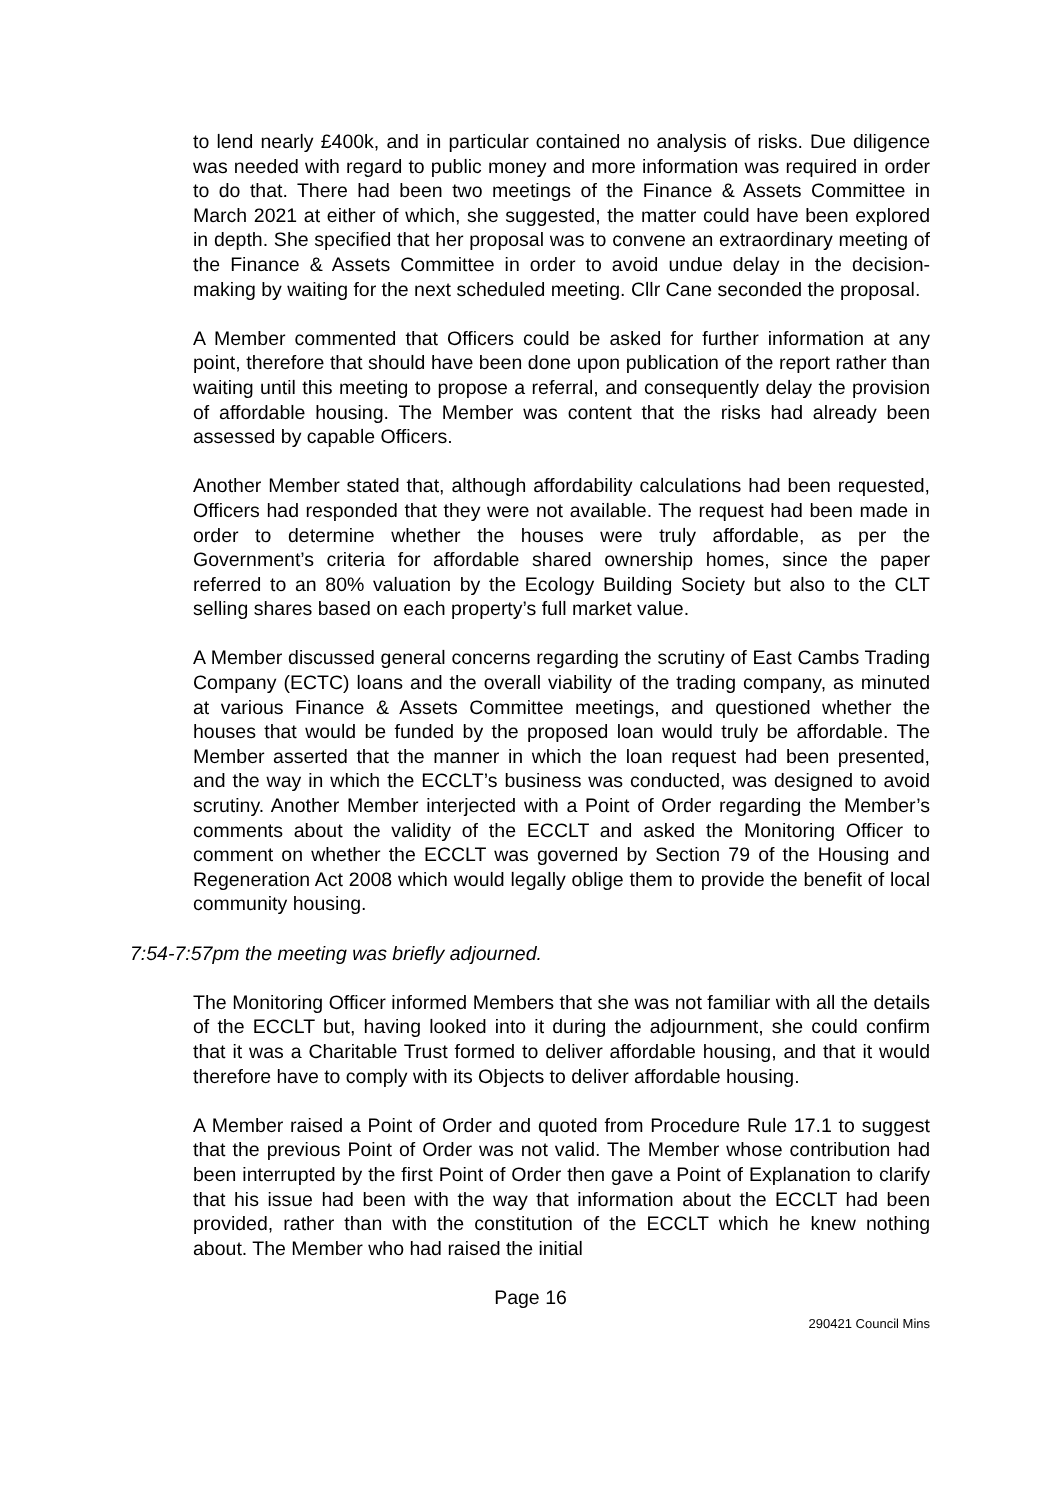to lend nearly £400k, and in particular contained no analysis of risks. Due diligence was needed with regard to public money and more information was required in order to do that. There had been two meetings of the Finance & Assets Committee in March 2021 at either of which, she suggested, the matter could have been explored in depth. She specified that her proposal was to convene an extraordinary meeting of the Finance & Assets Committee in order to avoid undue delay in the decision-making by waiting for the next scheduled meeting. Cllr Cane seconded the proposal.
A Member commented that Officers could be asked for further information at any point, therefore that should have been done upon publication of the report rather than waiting until this meeting to propose a referral, and consequently delay the provision of affordable housing. The Member was content that the risks had already been assessed by capable Officers.
Another Member stated that, although affordability calculations had been requested, Officers had responded that they were not available. The request had been made in order to determine whether the houses were truly affordable, as per the Government’s criteria for affordable shared ownership homes, since the paper referred to an 80% valuation by the Ecology Building Society but also to the CLT selling shares based on each property’s full market value.
A Member discussed general concerns regarding the scrutiny of East Cambs Trading Company (ECTC) loans and the overall viability of the trading company, as minuted at various Finance & Assets Committee meetings, and questioned whether the houses that would be funded by the proposed loan would truly be affordable. The Member asserted that the manner in which the loan request had been presented, and the way in which the ECCLT’s business was conducted, was designed to avoid scrutiny. Another Member interjected with a Point of Order regarding the Member’s comments about the validity of the ECCLT and asked the Monitoring Officer to comment on whether the ECCLT was governed by Section 79 of the Housing and Regeneration Act 2008 which would legally oblige them to provide the benefit of local community housing.
7:54-7:57pm the meeting was briefly adjourned.
The Monitoring Officer informed Members that she was not familiar with all the details of the ECCLT but, having looked into it during the adjournment, she could confirm that it was a Charitable Trust formed to deliver affordable housing, and that it would therefore have to comply with its Objects to deliver affordable housing.
A Member raised a Point of Order and quoted from Procedure Rule 17.1 to suggest that the previous Point of Order was not valid. The Member whose contribution had been interrupted by the first Point of Order then gave a Point of Explanation to clarify that his issue had been with the way that information about the ECCLT had been provided, rather than with the constitution of the ECCLT which he knew nothing about. The Member who had raised the initial
Page 16
290421 Council Mins